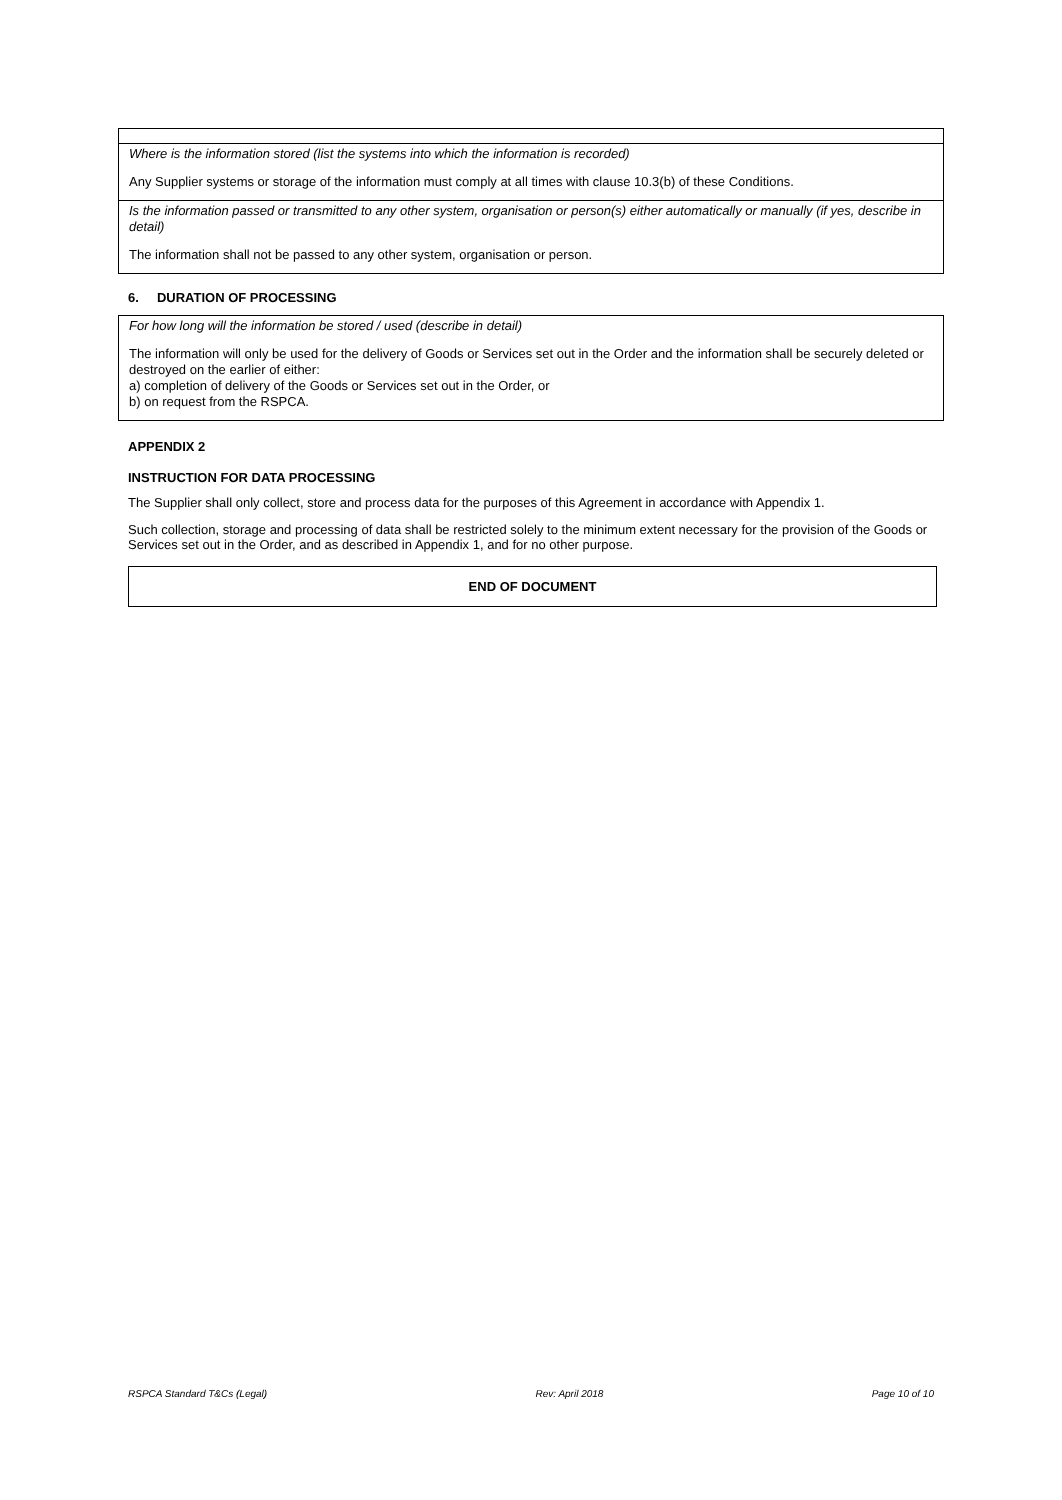| Where is the information stored (list the systems into which the information is recorded) Any Supplier systems or storage of the information must comply at all times with clause 10.3(b) of these Conditions. |
| Is the information passed or transmitted to any other system, organisation or person(s) either automatically or manually (if yes, describe in detail) The information shall not be passed to any other system, organisation or person. |
6. DURATION OF PROCESSING
| For how long will the information be stored / used (describe in detail) The information will only be used for the delivery of Goods or Services set out in the Order and the information shall be securely deleted or destroyed on the earlier of either: a) completion of delivery of the Goods or Services set out in the Order, or b) on request from the RSPCA. |
APPENDIX 2
INSTRUCTION FOR DATA PROCESSING
The Supplier shall only collect, store and process data for the purposes of this Agreement in accordance with Appendix 1.
Such collection, storage and processing of data shall be restricted solely to the minimum extent necessary for the provision of the Goods or Services set out in the Order, and as described in Appendix 1, and for no other purpose.
END OF DOCUMENT
RSPCA Standard T&Cs (Legal) Rev: April 2018 Page 10 of 10